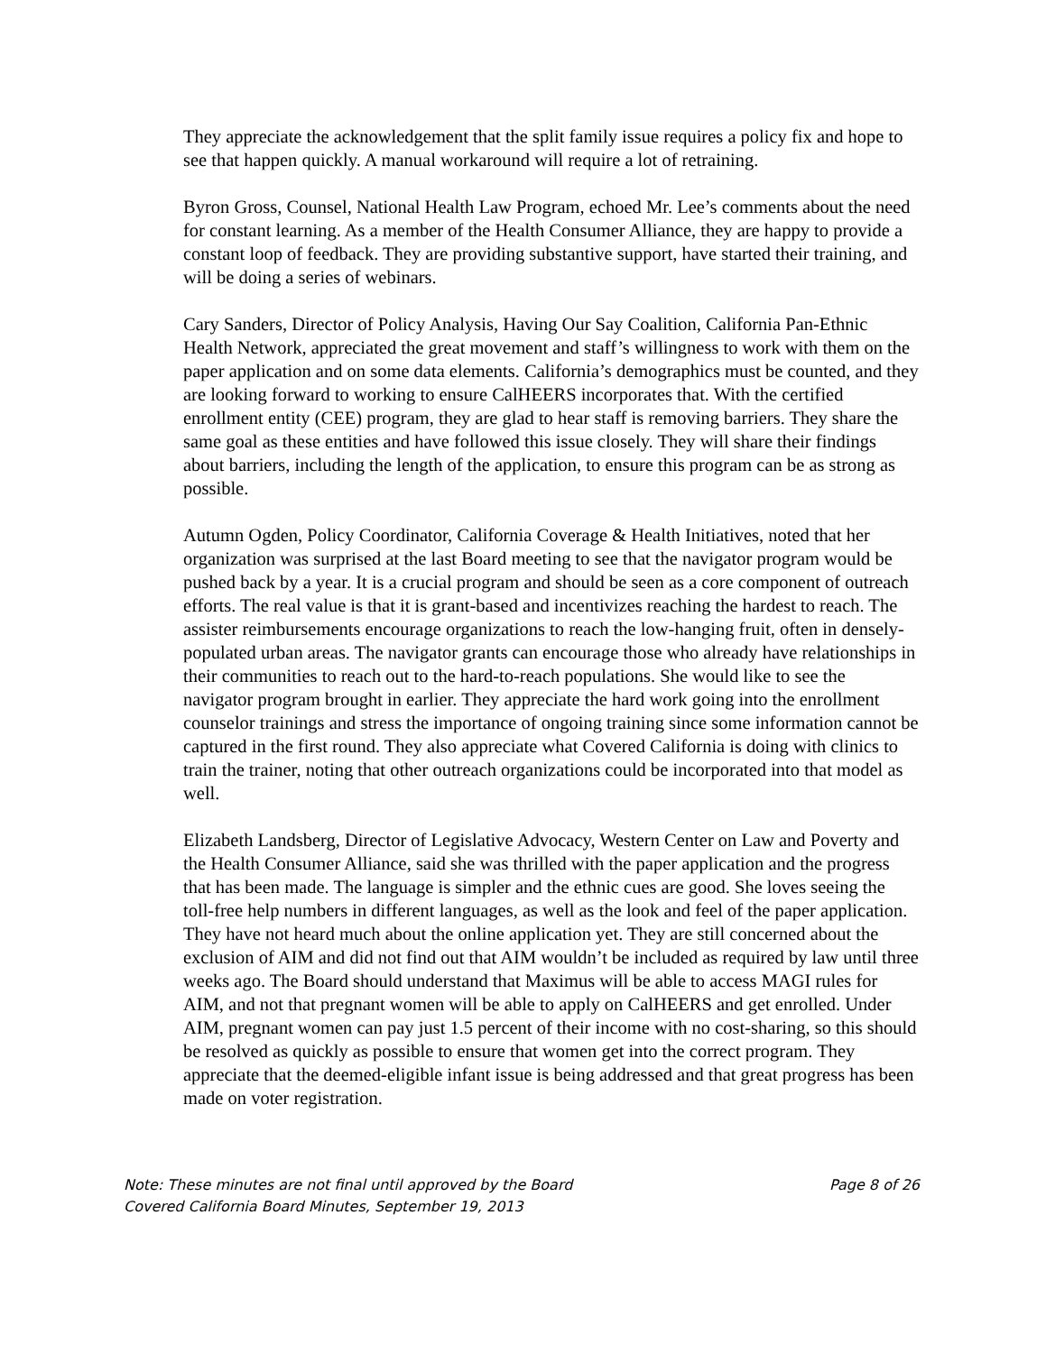They appreciate the acknowledgement that the split family issue requires a policy fix and hope to see that happen quickly. A manual workaround will require a lot of retraining.
Byron Gross, Counsel, National Health Law Program, echoed Mr. Lee’s comments about the need for constant learning. As a member of the Health Consumer Alliance, they are happy to provide a constant loop of feedback. They are providing substantive support, have started their training, and will be doing a series of webinars.
Cary Sanders, Director of Policy Analysis, Having Our Say Coalition, California Pan-Ethnic Health Network, appreciated the great movement and staff’s willingness to work with them on the paper application and on some data elements. California’s demographics must be counted, and they are looking forward to working to ensure CalHEERS incorporates that. With the certified enrollment entity (CEE) program, they are glad to hear staff is removing barriers. They share the same goal as these entities and have followed this issue closely. They will share their findings about barriers, including the length of the application, to ensure this program can be as strong as possible.
Autumn Ogden, Policy Coordinator, California Coverage & Health Initiatives, noted that her organization was surprised at the last Board meeting to see that the navigator program would be pushed back by a year. It is a crucial program and should be seen as a core component of outreach efforts. The real value is that it is grant-based and incentivizes reaching the hardest to reach. The assister reimbursements encourage organizations to reach the low-hanging fruit, often in densely-populated urban areas. The navigator grants can encourage those who already have relationships in their communities to reach out to the hard-to-reach populations. She would like to see the navigator program brought in earlier. They appreciate the hard work going into the enrollment counselor trainings and stress the importance of ongoing training since some information cannot be captured in the first round. They also appreciate what Covered California is doing with clinics to train the trainer, noting that other outreach organizations could be incorporated into that model as well.
Elizabeth Landsberg, Director of Legislative Advocacy, Western Center on Law and Poverty and the Health Consumer Alliance, said she was thrilled with the paper application and the progress that has been made. The language is simpler and the ethnic cues are good. She loves seeing the toll-free help numbers in different languages, as well as the look and feel of the paper application. They have not heard much about the online application yet. They are still concerned about the exclusion of AIM and did not find out that AIM wouldn’t be included as required by law until three weeks ago. The Board should understand that Maximus will be able to access MAGI rules for AIM, and not that pregnant women will be able to apply on CalHEERS and get enrolled. Under AIM, pregnant women can pay just 1.5 percent of their income with no cost-sharing, so this should be resolved as quickly as possible to ensure that women get into the correct program. They appreciate that the deemed-eligible infant issue is being addressed and that great progress has been made on voter registration.
Note: These minutes are not final until approved by the Board Page 8 of 26
Covered California Board Minutes, September 19, 2013